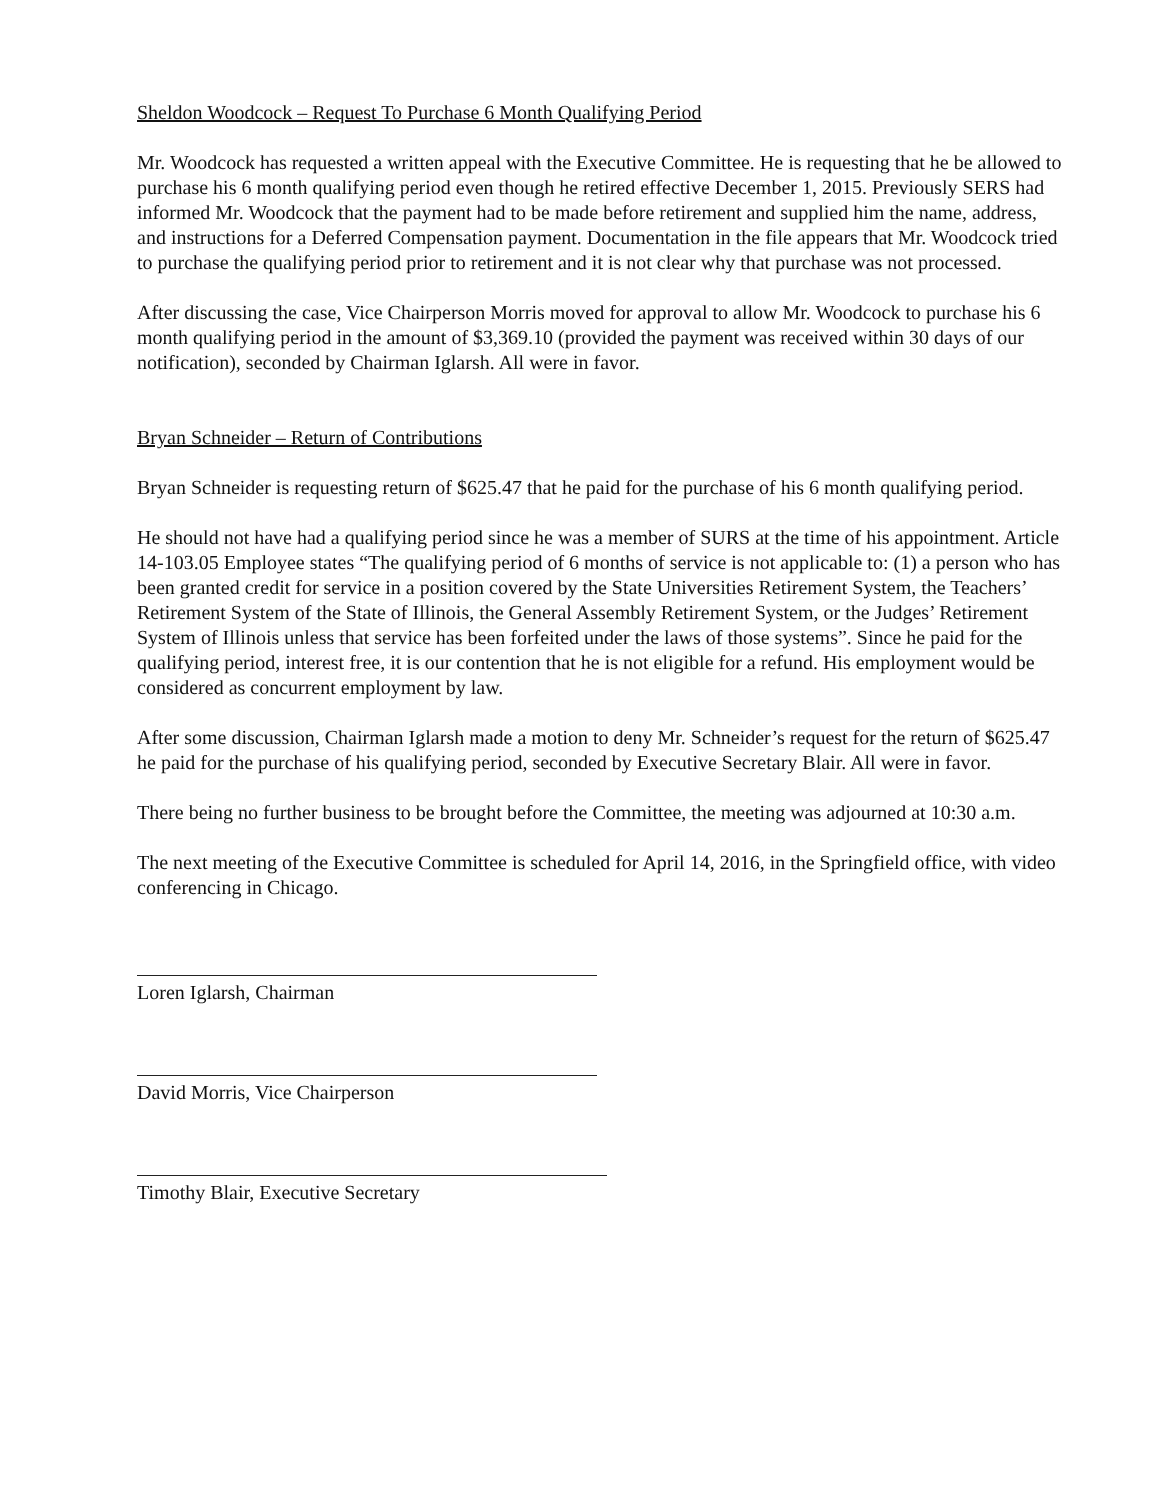Sheldon Woodcock – Request To Purchase 6 Month Qualifying Period
Mr. Woodcock has requested a written appeal with the Executive Committee. He is requesting that he be allowed to purchase his 6 month qualifying period even though he retired effective December 1, 2015. Previously SERS had informed Mr. Woodcock that the payment had to be made before retirement and supplied him the name, address, and instructions for a Deferred Compensation payment. Documentation in the file appears that Mr. Woodcock tried to purchase the qualifying period prior to retirement and it is not clear why that purchase was not processed.
After discussing the case, Vice Chairperson Morris moved for approval to allow Mr. Woodcock to purchase his 6 month qualifying period in the amount of $3,369.10 (provided the payment was received within 30 days of our notification), seconded by Chairman Iglarsh. All were in favor.
Bryan Schneider – Return of Contributions
Bryan Schneider is requesting return of $625.47 that he paid for the purchase of his 6 month qualifying period.
He should not have had a qualifying period since he was a member of SURS at the time of his appointment. Article 14-103.05 Employee states “The qualifying period of 6 months of service is not applicable to: (1) a person who has been granted credit for service in a position covered by the State Universities Retirement System, the Teachers’ Retirement System of the State of Illinois, the General Assembly Retirement System, or the Judges’ Retirement System of Illinois unless that service has been forfeited under the laws of those systems”. Since he paid for the qualifying period, interest free, it is our contention that he is not eligible for a refund. His employment would be considered as concurrent employment by law.
After some discussion, Chairman Iglarsh made a motion to deny Mr. Schneider’s request for the return of $625.47 he paid for the purchase of his qualifying period, seconded by Executive Secretary Blair. All were in favor.
There being no further business to be brought before the Committee, the meeting was adjourned at 10:30 a.m.
The next meeting of the Executive Committee is scheduled for April 14, 2016, in the Springfield office, with video conferencing in Chicago.
Loren Iglarsh, Chairman
David Morris, Vice Chairperson
Timothy Blair, Executive Secretary